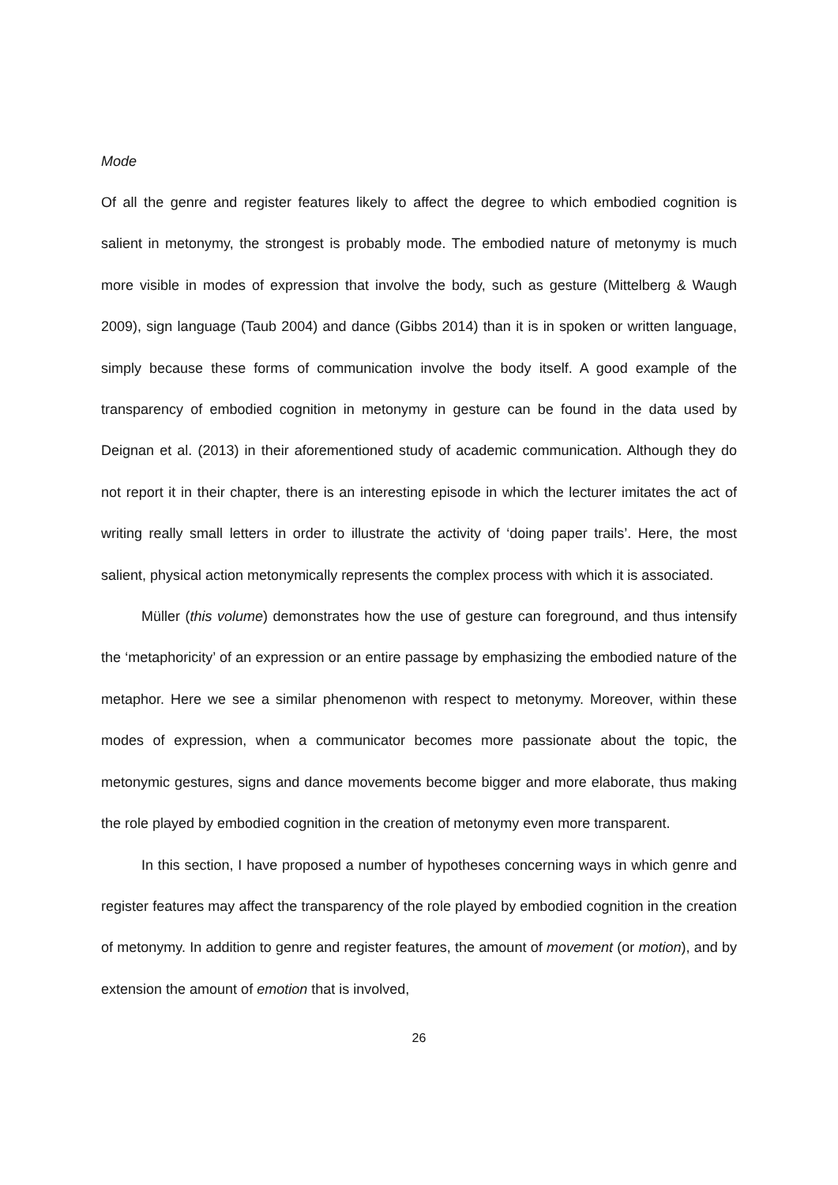Mode
Of all the genre and register features likely to affect the degree to which embodied cognition is salient in metonymy, the strongest is probably mode. The embodied nature of metonymy is much more visible in modes of expression that involve the body, such as gesture (Mittelberg & Waugh 2009), sign language (Taub 2004) and dance (Gibbs 2014) than it is in spoken or written language, simply because these forms of communication involve the body itself. A good example of the transparency of embodied cognition in metonymy in gesture can be found in the data used by Deignan et al. (2013) in their aforementioned study of academic communication. Although they do not report it in their chapter, there is an interesting episode in which the lecturer imitates the act of writing really small letters in order to illustrate the activity of ‘doing paper trails’. Here, the most salient, physical action metonymically represents the complex process with which it is associated.
Müller (this volume) demonstrates how the use of gesture can foreground, and thus intensify the ‘metaphoricity’ of an expression or an entire passage by emphasizing the embodied nature of the metaphor. Here we see a similar phenomenon with respect to metonymy. Moreover, within these modes of expression, when a communicator becomes more passionate about the topic, the metonymic gestures, signs and dance movements become bigger and more elaborate, thus making the role played by embodied cognition in the creation of metonymy even more transparent.
In this section, I have proposed a number of hypotheses concerning ways in which genre and register features may affect the transparency of the role played by embodied cognition in the creation of metonymy. In addition to genre and register features, the amount of movement (or motion), and by extension the amount of emotion that is involved,
26